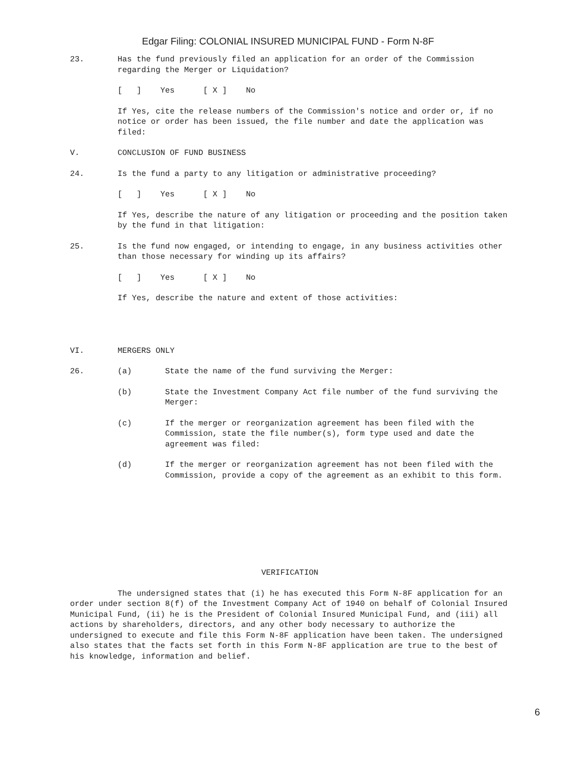Edgar Filing: COLONIAL INSURED MUNICIPAL FUND - Form N-8F
23. Has the fund previously filed an application for an order of the Commission regarding the Merger or Liquidation?
[   ]    Yes      [ X ]    No
If Yes, cite the release numbers of the Commission's notice and order or, if no notice or order has been issued, the file number and date the application was filed:
V. CONCLUSION OF FUND BUSINESS
24. Is the fund a party to any litigation or administrative proceeding?
[   ]    Yes      [ X ]    No
If Yes, describe the nature of any litigation or proceeding and the position taken by the fund in that litigation:
25. Is the fund now engaged, or intending to engage, in any business activities other than those necessary for winding up its affairs?
[   ]    Yes      [ X ]    No
If Yes, describe the nature and extent of those activities:
VI. MERGERS ONLY
26. (a) State the name of the fund surviving the Merger:
(b) State the Investment Company Act file number of the fund surviving the Merger:
(c) If the merger or reorganization agreement has been filed with the Commission, state the file number(s), form type used and date the agreement was filed:
(d) If the merger or reorganization agreement has not been filed with the Commission, provide a copy of the agreement as an exhibit to this form.
VERIFICATION
The undersigned states that (i) he has executed this Form N-8F application for an order under section 8(f) of the Investment Company Act of 1940 on behalf of Colonial Insured Municipal Fund, (ii) he is the President of Colonial Insured Municipal Fund, and (iii) all actions by shareholders, directors, and any other body necessary to authorize the undersigned to execute and file this Form N-8F application have been taken. The undersigned also states that the facts set forth in this Form N-8F application are true to the best of his knowledge, information and belief.
6